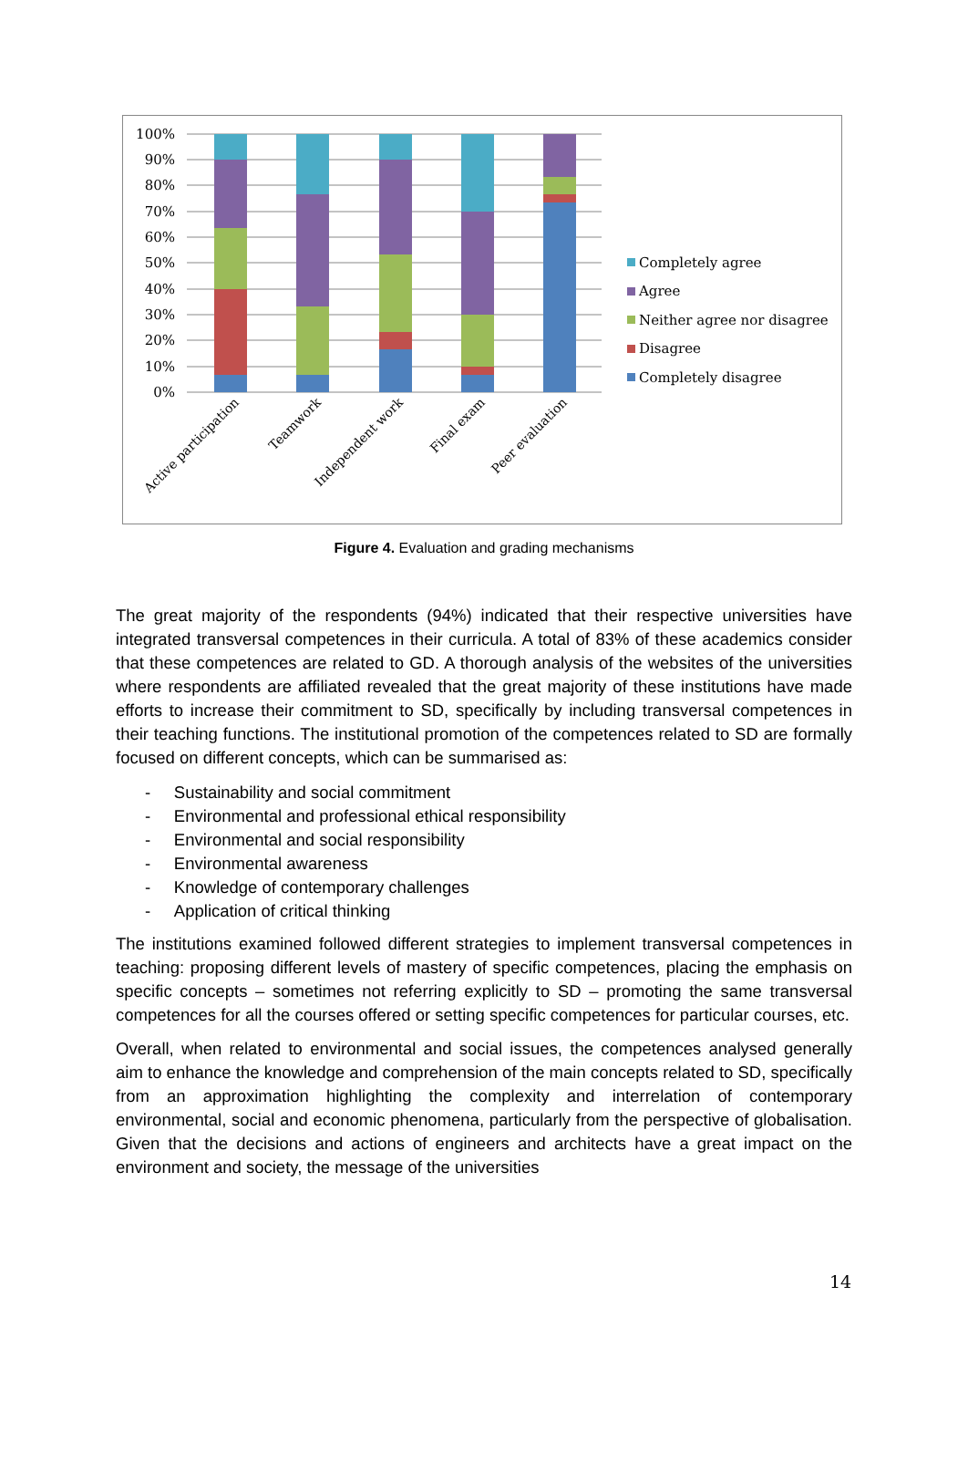100%
90%
80%
70%
60%
50%
40%
30%
20%
10%
0%
Active participation
Teamwork
Independent work
Final exam
Peer evaluation
Completely agree
Agree
Neither agree nor disagree
Disagree
Completely disagree
Figure 4. Evaluation and grading mechanisms
The great majority of the respondents (94%) indicated that their respective universities have integrated transversal competences in their curricula. A total of 83% of these academics consider that these competences are related to GD. A thorough analysis of the websites of the universities where respondents are affiliated revealed that the great majority of these institutions have made efforts to increase their commitment to SD, specifically by including transversal competences in their teaching functions. The institutional promotion of the competences related to SD are formally focused on different concepts, which can be summarised as:
- Sustainability and social commitment
- Environmental and professional ethical responsibility
- Environmental and social responsibility
- Environmental awareness
- Knowledge of contemporary challenges
- Application of critical thinking
The institutions examined followed different strategies to implement transversal competences in teaching: proposing different levels of mastery of specific competences, placing the emphasis on specific concepts – sometimes not referring explicitly to SD – promoting the same transversal competences for all the courses offered or setting specific competences for particular courses, etc.
Overall, when related to environmental and social issues, the competences analysed generally aim to enhance the knowledge and comprehension of the main concepts related to SD, specifically from an approximation highlighting the complexity and interrelation of contemporary environmental, social and economic phenomena, particularly from the perspective of globalisation. Given that the decisions and actions of engineers and architects have a great impact on the environment and society, the message of the universities
14